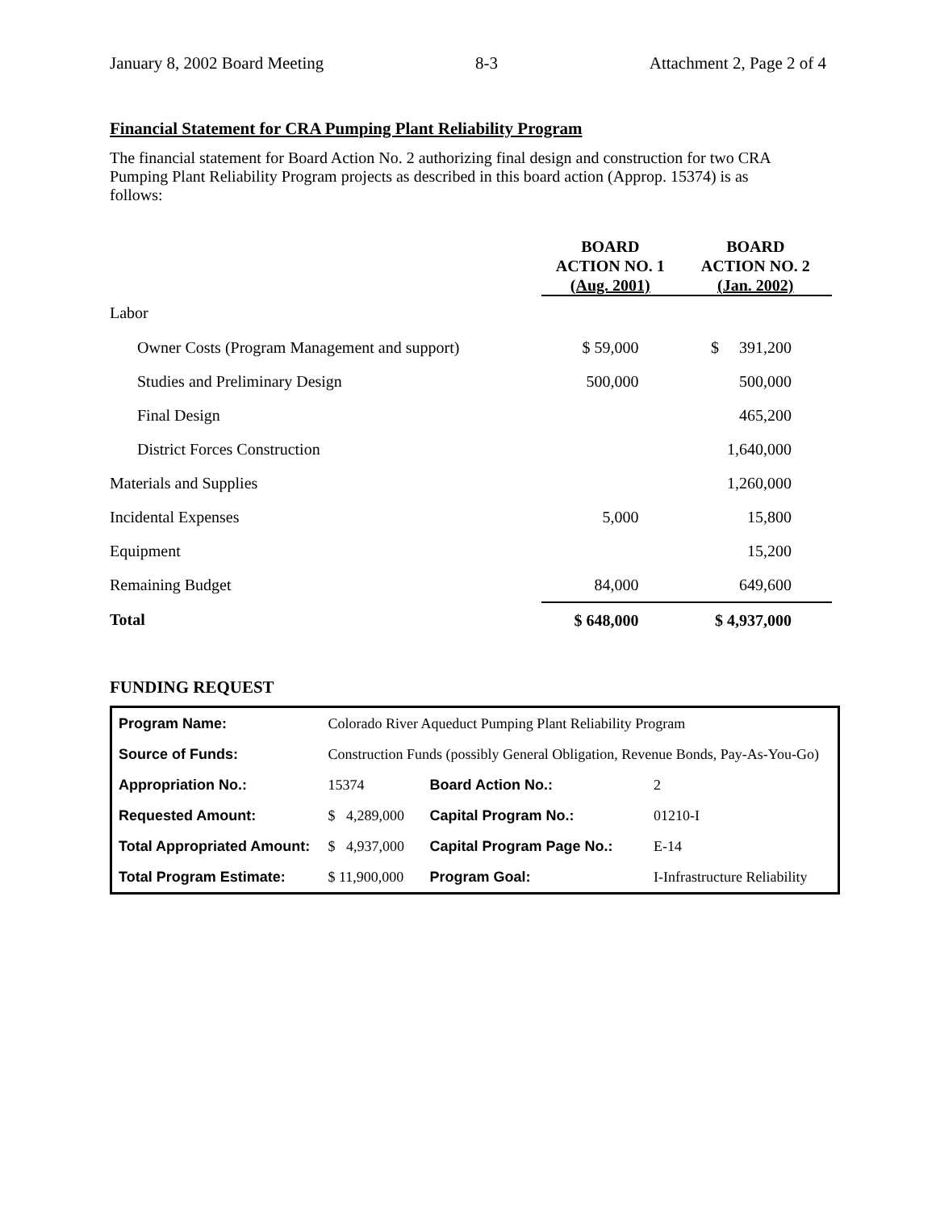January 8, 2002 Board Meeting 8-3 Attachment 2, Page 2 of 4
Financial Statement for CRA Pumping Plant Reliability Program
The financial statement for Board Action No. 2 authorizing final design and construction for two CRA Pumping Plant Reliability Program projects as described in this board action (Approp. 15374) is as follows:
| | BOARD ACTION NO. 1 (Aug. 2001) | BOARD ACTION NO. 2 (Jan. 2002) |
| --- | --- | --- |
| Labor | | |
| Owner Costs (Program Management and support) | $ 59,000 | $ 391,200 |
| Studies and Preliminary Design | 500,000 | 500,000 |
| Final Design | | 465,200 |
| District Forces Construction | | 1,640,000 |
| Materials and Supplies | | 1,260,000 |
| Incidental Expenses | 5,000 | 15,800 |
| Equipment | | 15,200 |
| Remaining Budget | 84,000 | 649,600 |
| Total | $ 648,000 | $ 4,937,000 |
FUNDING REQUEST
| Program Name: | Colorado River Aqueduct Pumping Plant Reliability Program | | | |
| Source of Funds: | Construction Funds (possibly General Obligation, Revenue Bonds, Pay-As-You-Go) | | | |
| Appropriation No.: | | 15374 | Board Action No.: | 2 |
| Requested Amount: | | $ 4,289,000 | Capital Program No.: | 01210-I |
| Total Appropriated Amount: | | $ 4,937,000 | Capital Program Page No.: | E-14 |
| Total Program Estimate: | | $ 11,900,000 | Program Goal: | I-Infrastructure Reliability |